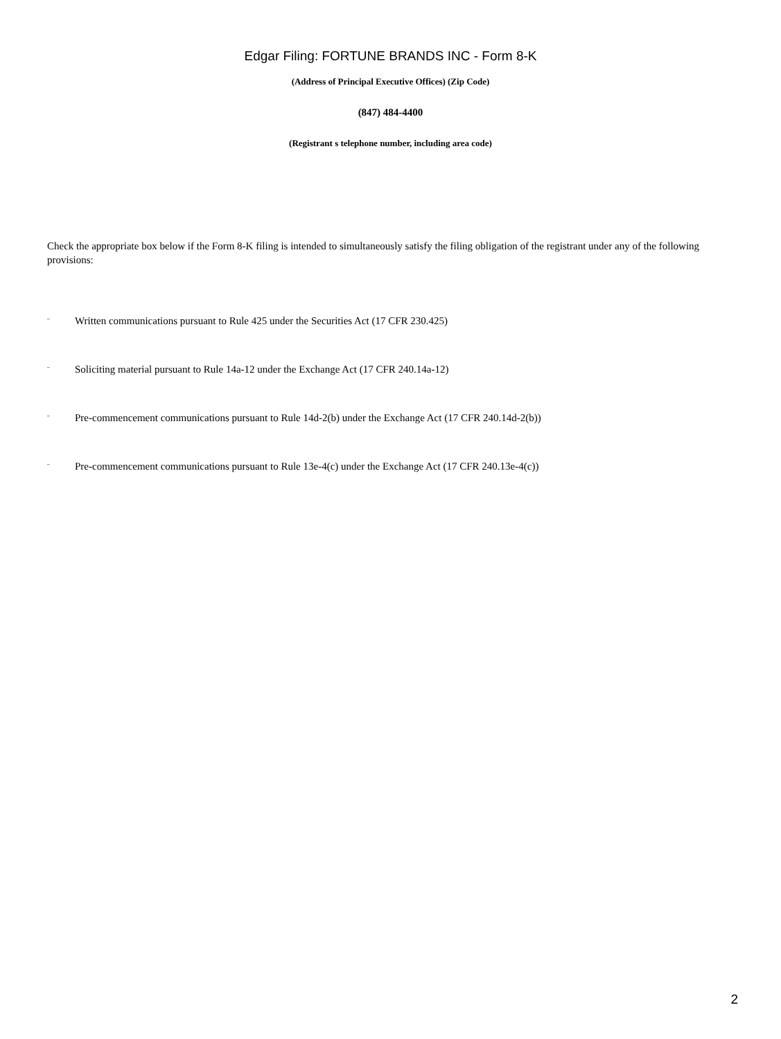Edgar Filing: FORTUNE BRANDS INC - Form 8-K
(Address of Principal Executive Offices) (Zip Code)
(847) 484-4400
(Registrant s telephone number, including area code)
Check the appropriate box below if the Form 8-K filing is intended to simultaneously satisfy the filing obligation of the registrant under any of the following provisions:
¨ Written communications pursuant to Rule 425 under the Securities Act (17 CFR 230.425)
¨ Soliciting material pursuant to Rule 14a-12 under the Exchange Act (17 CFR 240.14a-12)
¨ Pre-commencement communications pursuant to Rule 14d-2(b) under the Exchange Act (17 CFR 240.14d-2(b))
¨ Pre-commencement communications pursuant to Rule 13e-4(c) under the Exchange Act (17 CFR 240.13e-4(c))
2